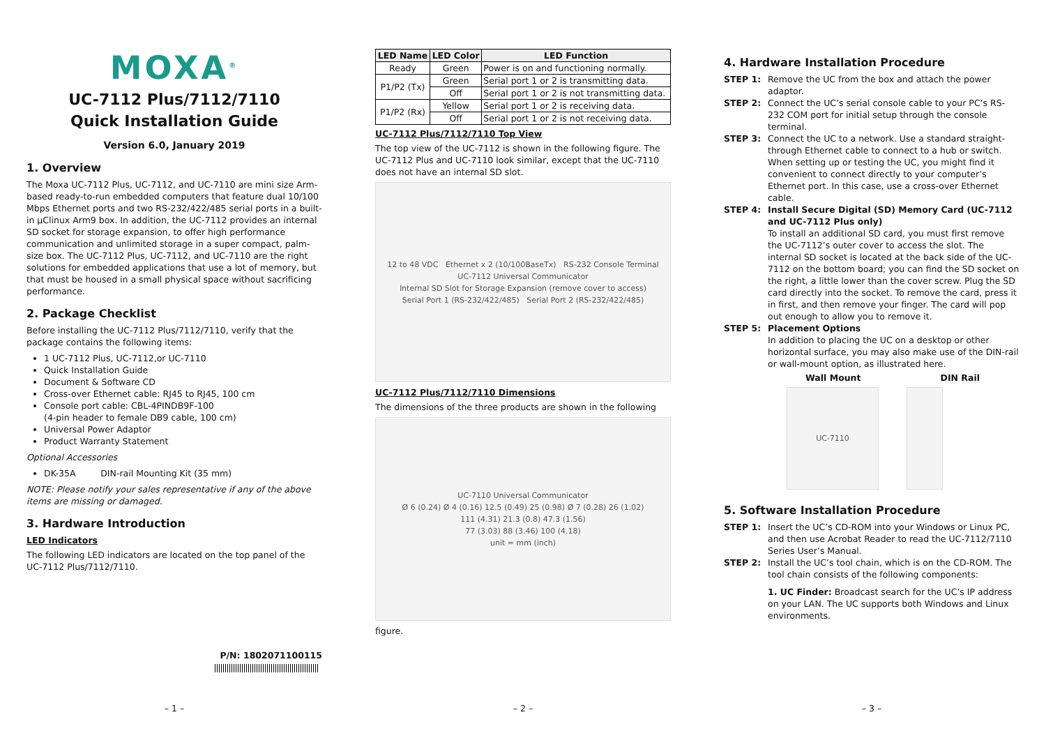MOXA<sup>®</sup>
UC-7112 Plus/7112/7110
Quick Installation Guide
Version 6.0, January 2019
1. Overview
The Moxa UC-7112 Plus, UC-7112, and UC-7110 are mini size Arm-based ready-to-run embedded computers that feature dual 10/100 Mbps Ethernet ports and two RS-232/422/485 serial ports in a built-in µClinux Arm9 box. In addition, the UC-7112 provides an internal SD socket for storage expansion, to offer high performance communication and unlimited storage in a super compact, palm-size box. The UC-7112 Plus, UC-7112, and UC-7110 are the right solutions for embedded applications that use a lot of memory, but that must be housed in a small physical space without sacrificing performance.
2. Package Checklist
Before installing the UC-7112 Plus/7112/7110, verify that the package contains the following items:
1 UC-7112 Plus, UC-7112,or UC-7110
Quick Installation Guide
Document & Software CD
Cross-over Ethernet cable: RJ45 to RJ45, 100 cm
Console port cable: CBL-4PINDB9F-100
(4-pin header to female DB9 cable, 100 cm)
Universal Power Adaptor
Product Warranty Statement
Optional Accessories
DK-35A DIN-rail Mounting Kit (35 mm)
NOTE: Please notify your sales representative if any of the above items are missing or damaged.
3. Hardware Introduction
LED Indicators
The following LED indicators are located on the top panel of the UC-7112 Plus/7112/7110.
P/N: 1802071100115
– 1 –
| LED Name | LED Color | LED Function |
| --- | --- | --- |
| Ready | Green | Power is on and functioning normally. |
| P1/P2 (Tx) | Green | Serial port 1 or 2 is transmitting data. |
| | Off | Serial port 1 or 2 is not transmitting data. |
| P1/P2 (Rx) | Yellow | Serial port 1 or 2 is receiving data. |
| | Off | Serial port 1 or 2 is not receiving data. |
UC-7112 Plus/7112/7110 Top View
The top view of the UC-7112 is shown in the following figure. The UC-7112 Plus and UC-7110 look similar, except that the UC-7110 does not have an internal SD slot.
12 to 48 VDC Ethernet x 2 (10/100BaseTx) RS-232 Console Terminal
UC-7112 Universal Communicator
Internal SD Slot for Storage Expansion (remove cover to access)
Serial Port 1 (RS-232/422/485) Serial Port 2 (RS-232/422/485)
UC-7112 Plus/7112/7110 Dimensions
The dimensions of the three products are shown in the following
UC-7110 Universal Communicator
Ø 6 (0.24) Ø 4 (0.16) 12.5 (0.49) 25 (0.98) Ø 7 (0.28) 26 (1.02)
111 (4.31) 21.3 (0.8) 47.3 (1.56)
77 (3.03) 88 (3.46) 100 (4.18)
unit = mm (inch)
figure.
– 2 –
4. Hardware Installation Procedure
STEP 1: Remove the UC from the box and attach the power adaptor.
STEP 2: Connect the UC’s serial console cable to your PC’s RS-232 COM port for initial setup through the console terminal.
STEP 3: Connect the UC to a network. Use a standard straight-through Ethernet cable to connect to a hub or switch. When setting up or testing the UC, you might find it convenient to connect directly to your computer’s Ethernet port. In this case, use a cross-over Ethernet cable.
STEP 4: Install Secure Digital (SD) Memory Card (UC-7112 and UC-7112 Plus only)
To install an additional SD card, you must first remove the UC-7112’s outer cover to access the slot. The internal SD socket is located at the back side of the UC-7112 on the bottom board; you can find the SD socket on the right, a little lower than the cover screw. Plug the SD card directly into the socket. To remove the card, press it in first, and then remove your finger. The card will pop out enough to allow you to remove it.
STEP 5: Placement Options
In addition to placing the UC on a desktop or other horizontal surface, you may also make use of the DIN-rail or wall-mount option, as illustrated here.
Wall Mount DIN Rail
UC-7110
5. Software Installation Procedure
STEP 1: Insert the UC’s CD-ROM into your Windows or Linux PC, and then use Acrobat Reader to read the UC-7112/7110 Series User’s Manual.
STEP 2: Install the UC’s tool chain, which is on the CD-ROM. The tool chain consists of the following components:
1. UC Finder: Broadcast search for the UC’s IP address on your LAN. The UC supports both Windows and Linux environments.
– 3 –